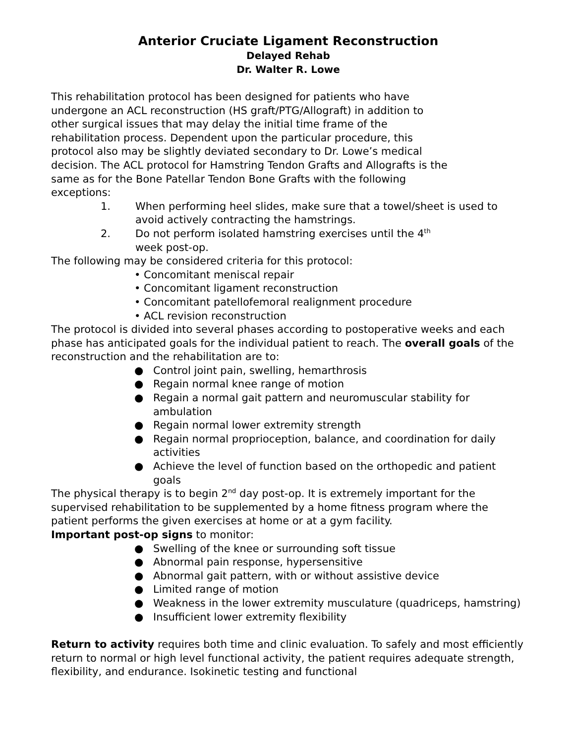Anterior Cruciate Ligament Reconstruction
Delayed Rehab
Dr. Walter R. Lowe
This rehabilitation protocol has been designed for patients who have
undergone an ACL reconstruction (HS graft/PTG/Allograft) in addition to
other surgical issues that may delay the initial time frame of the
rehabilitation process. Dependent upon the particular procedure, this
protocol also may be slightly deviated secondary to Dr. Lowe’s medical
decision. The ACL protocol for Hamstring Tendon Grafts and Allografts is the
same as for the Bone Patellar Tendon Bone Grafts with the following
exceptions:
1. When performing heel slides, make sure that a towel/sheet is used to avoid actively contracting the hamstrings.
2. Do not perform isolated hamstring exercises until the 4<sup>th</sup>
week post-op.
The following may be considered criteria for this protocol:
• Concomitant meniscal repair
• Concomitant ligament reconstruction
• Concomitant patellofemoral realignment procedure
• ACL revision reconstruction
The protocol is divided into several phases according to postoperative weeks and each phase has anticipated goals for the individual patient to reach. The overall goals of the reconstruction and the rehabilitation are to:
● Control joint pain, swelling, hemarthrosis
● Regain normal knee range of motion
● Regain a normal gait pattern and neuromuscular stability for ambulation
● Regain normal lower extremity strength
● Regain normal proprioception, balance, and coordination for daily activities
● Achieve the level of function based on the orthopedic and patient goals
The physical therapy is to begin 2<sup>nd</sup> day post-op. It is extremely important for the supervised rehabilitation to be supplemented by a home fitness program where the patient performs the given exercises at home or at a gym facility.
Important post-op signs to monitor:
● Swelling of the knee or surrounding soft tissue
● Abnormal pain response, hypersensitive
● Abnormal gait pattern, with or without assistive device
● Limited range of motion
● Weakness in the lower extremity musculature (quadriceps, hamstring)
● Insufficient lower extremity flexibility
Return to activity requires both time and clinic evaluation. To safely and most efficiently return to normal or high level functional activity, the patient requires adequate strength, flexibility, and endurance. Isokinetic testing and functional